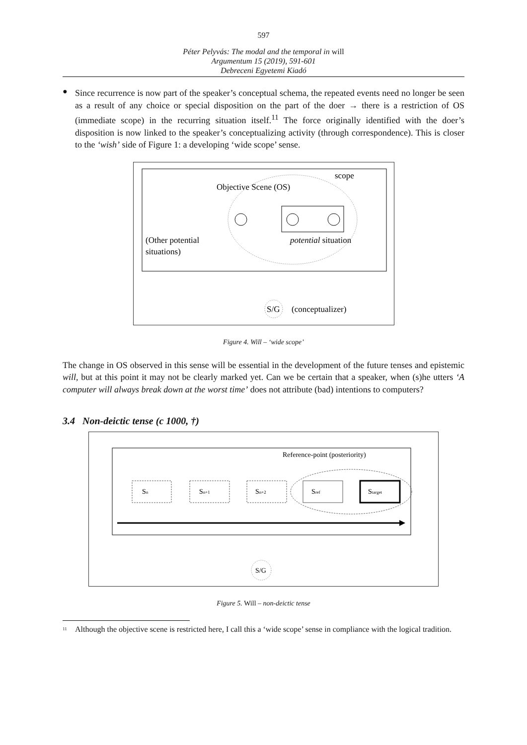597
Péter Pelyvás: The modal and the temporal in will
Argumentum 15 (2019), 591-601
Debreceni Egyetemi Kiadó
●
Since recurrence is now part of the speaker’s conceptual schema, the repeated events need no longer be seen as a result of any choice or special disposition on the part of the doer → there is a restriction of OS (immediate scope) in the recurring situation itself.<sup>11</sup> The force originally identified with the doer’s disposition is now linked to the speaker’s conceptualizing activity (through correspondence). This is closer to the ‘wish’ side of Figure 1: a developing ‘wide scope’ sense.
scope
Objective Scene (OS)
(Other potential
situations)
potential situation
S/G
(conceptualizer)
Figure 4. Will – ‘wide scope’
The change in OS observed in this sense will be essential in the development of the future tenses and epistemic will, but at this point it may not be clearly marked yet. Can we be certain that a speaker, when (s)he utters ‘A computer will always break down at the worst time’ does not attribute (bad) intentions to computers?
3.4 Non-deictic tense (c 1000, †)
Reference-point (posteriority)
Sn
Sn+1
Sn+2
Sref
Starget
S/G
Figure 5. Will – non-deictic tense
<sup>11</sup> Although the objective scene is restricted here, I call this a ‘wide scope’ sense in compliance with the logical tradition.